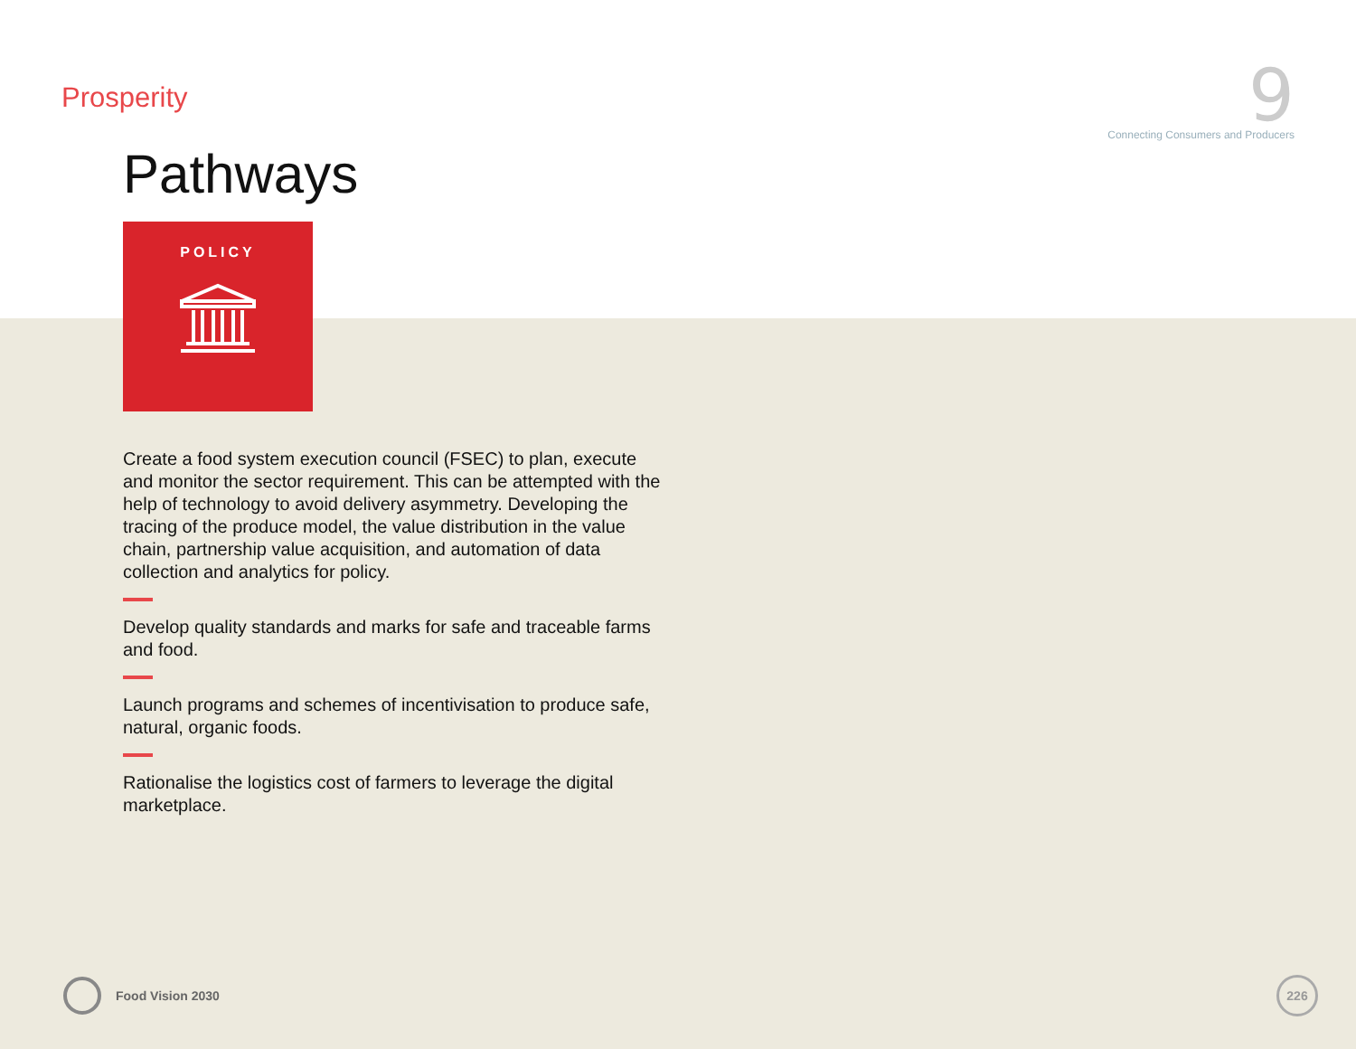Prosperity
9
Connecting Consumers and Producers
Pathways
POLICY
Create a food system execution council (FSEC) to plan, execute and monitor the sector requirement. This can be attempted with the help of technology to avoid delivery asymmetry. Developing the tracing of the produce model, the value distribution in the value chain, partnership value acquisition, and automation of data collection and analytics for policy.
Develop quality standards and marks for safe and traceable farms and food.
Launch programs and schemes of incentivisation to produce safe, natural, organic foods.
Rationalise the logistics cost of farmers to leverage the digital marketplace.
Food Vision 2030
226